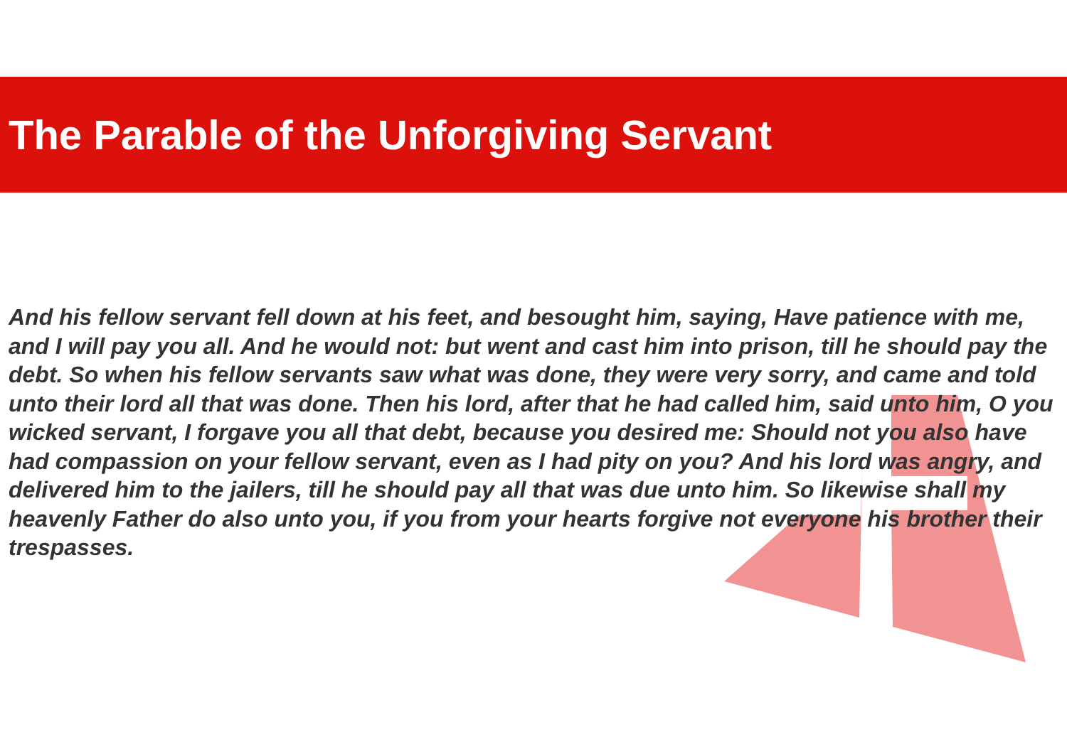The Parable of the Unforgiving Servant
And his fellow servant fell down at his feet, and besought him, saying, Have patience with me, and I will pay you all. And he would not: but went and cast him into prison, till he should pay the debt. So when his fellow servants saw what was done, they were very sorry, and came and told unto their lord all that was done. Then his lord, after that he had called him, said unto him, O you wicked servant, I forgave you all that debt, because you desired me: Should not you also have had compassion on your fellow servant, even as I had pity on you? And his lord was angry, and delivered him to the jailers, till he should pay all that was due unto him. So likewise shall my heavenly Father do also unto you, if you from your hearts forgive not everyone his brother their trespasses.